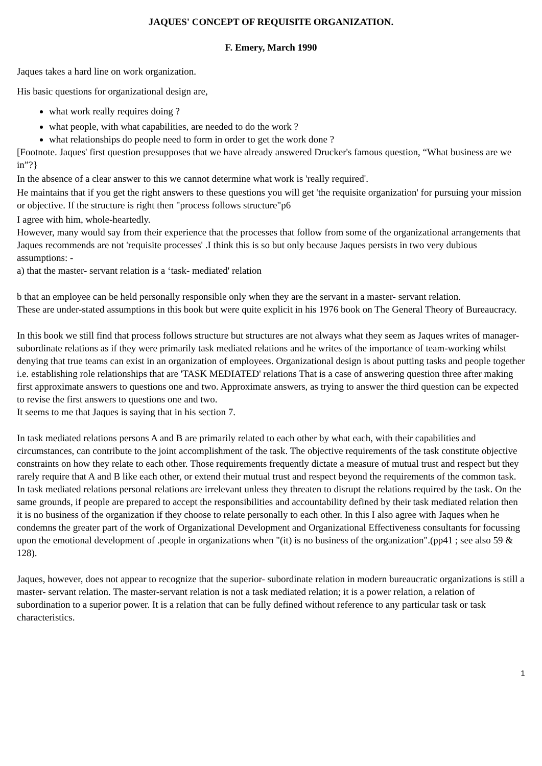JAQUES' CONCEPT OF REQUISITE ORGANIZATION.
F. Emery, March 1990
Jaques takes a hard line on work organization.
His basic questions for organizational design are,
what work really requires doing ?
what people, with what capabilities, are needed to do the work ?
what relationships do people need to form in order to get the work done ?
[Footnote. Jaques' first question presupposes that we have already answered Drucker's famous question, “What business are we in”?}
In the absence of a clear answer to this we cannot determine what work is 'really required'.
He maintains that if you get the right answers to these questions you will get 'the requisite organization' for pursuing your mission or objective. If the structure is right then "process follows structure"p6
I agree with him, whole-heartedly.
However, many would say from their experience that the processes that follow from some of the organizational arrangements that Jaques recommends are not 'requisite processes' .I think this is so but only because Jaques persists in two very dubious assumptions: -
a) that the master- servant relation is a ‘task- mediated' relation
b that an employee can be held personally responsible only when they are the servant in a master- servant relation.
These are under-stated assumptions in this book but were quite explicit in his 1976 book on The General Theory of Bureaucracy.
In this book we still find that process follows structure but structures are not always what they seem as Jaques writes of manager- subordinate relations as if they were primarily task mediated relations and he writes of the importance of team-working whilst denying that true teams can exist in an organization of employees. Organizational design is about putting tasks and people together i.e. establishing role relationships that are 'TASK MEDIATED' relations That is a case of answering question three after making first approximate answers to questions one and two. Approximate answers, as trying to answer the third question can be expected to revise the first answers to questions one and two.
It seems to me that Jaques is saying that in his section 7.
In task mediated relations persons A and B are primarily related to each other by what each, with their capabilities and circumstances, can contribute to the joint accomplishment of the task. The objective requirements of the task constitute objective constraints on how they relate to each other. Those requirements frequently dictate a measure of mutual trust and respect but they rarely require that A and B like each other, or extend their mutual trust and respect beyond the requirements of the common task. In task mediated relations personal relations are irrelevant unless they threaten to disrupt the relations required by the task. On the same grounds, if people are prepared to accept the responsibilities and accountability defined by their task mediated relation then it is no business of the organization if they choose to relate personally to each other. In this I also agree with Jaques when he condemns the greater part of the work of Organizational Development and Organizational Effectiveness consultants for focussing upon the emotional development of .people in organizations when "(it) is no business of the organization".(pp41 ; see also 59 & 128).
Jaques, however, does not appear to recognize that the superior- subordinate relation in modern bureaucratic organizations is still a master- servant relation. The master-servant relation is not a task mediated relation; it is a power relation, a relation of subordination to a superior power. It is a relation that can be fully defined without reference to any particular task or task characteristics.
1